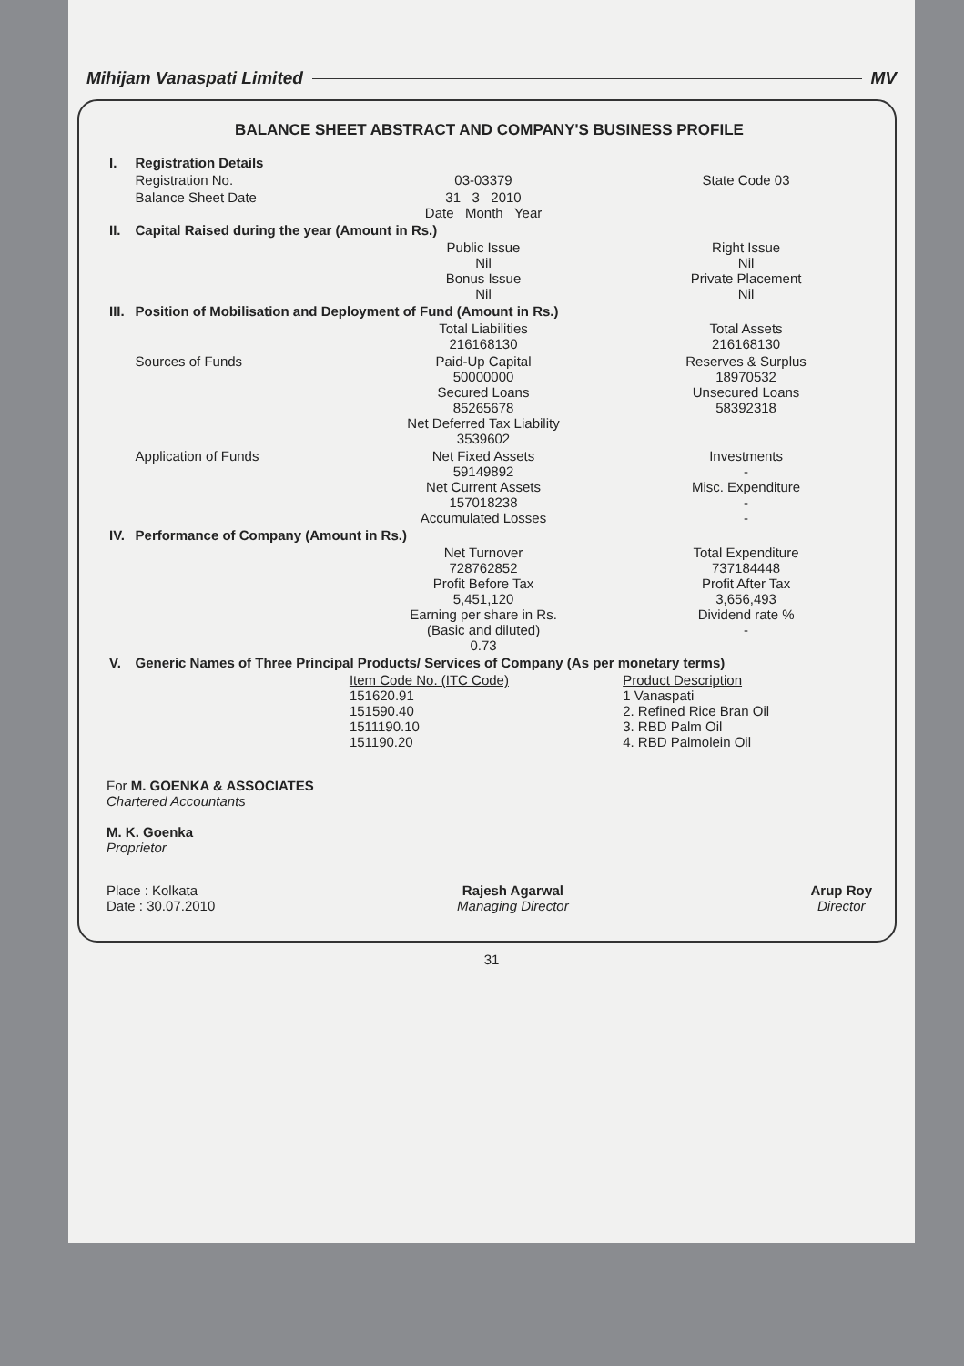Mihijam Vanaspati Limited MV
BALANCE SHEET ABSTRACT AND COMPANY'S BUSINESS PROFILE
| I. | Registration Details | | |
| | Registration No. | 03-03379 | State Code 03 |
| | Balance Sheet Date | 31 3 2010 Date Month Year | |
| II. | Capital Raised during the year (Amount in Rs.) | | |
| | | Public Issue Nil Bonus Issue Nil | Right Issue Nil Private Placement Nil |
| III. | Position of Mobilisation and Deployment of Fund (Amount in Rs.) | | |
| | | Total Liabilities 216168130 | Total Assets 216168130 |
| | Sources of Funds | Paid-Up Capital 50000000 Secured Loans 85265678 Net Deferred Tax Liability 3539602 | Reserves & Surplus 18970532 Unsecured Loans 58392318 |
| | Application of Funds | Net Fixed Assets 59149892 Net Current Assets 157018238 Accumulated Losses | Investments - Misc. Expenditure - - |
| IV. | Performance of Company (Amount in Rs.) | | |
| | | Net Turnover 728762852 Profit Before Tax 5,451,120 Earning per share in Rs. (Basic and diluted) 0.73 | Total Expenditure 737184448 Profit After Tax 3,656,493 Dividend rate % - |
| V. | Generic Names of Three Principal Products/ Services of Company (As per monetary terms) | | |
| | | Item Code No. (ITC Code) 151620.91 151590.40 1511190.10 151190.20 | Product Description 1 Vanaspati 2. Refined Rice Bran Oil 3. RBD Palm Oil 4. RBD Palmolein Oil |
For M. GOENKA & ASSOCIATES
Chartered Accountants
M. K. Goenka
Proprietor
Place : Kolkata
Date : 30.07.2010
Rajesh Agarwal
Managing Director
Arup Roy
Director
31